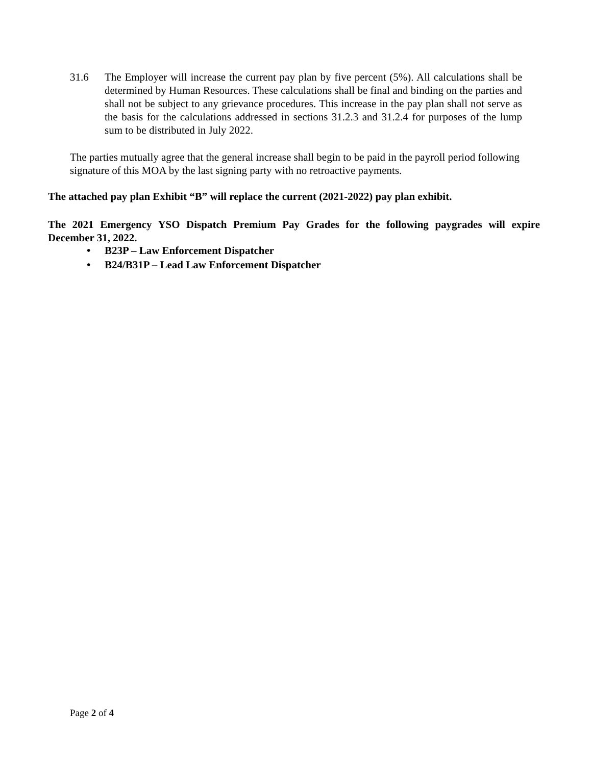31.6 The Employer will increase the current pay plan by five percent (5%). All calculations shall be determined by Human Resources. These calculations shall be final and binding on the parties and shall not be subject to any grievance procedures. This increase in the pay plan shall not serve as the basis for the calculations addressed in sections 31.2.3 and 31.2.4 for purposes of the lump sum to be distributed in July 2022.
The parties mutually agree that the general increase shall begin to be paid in the payroll period following signature of this MOA by the last signing party with no retroactive payments.
The attached pay plan Exhibit “B” will replace the current (2021-2022) pay plan exhibit.
The 2021 Emergency YSO Dispatch Premium Pay Grades for the following paygrades will expire December 31, 2022.
• B23P – Law Enforcement Dispatcher
• B24/B31P – Lead Law Enforcement Dispatcher
Page 2 of 4